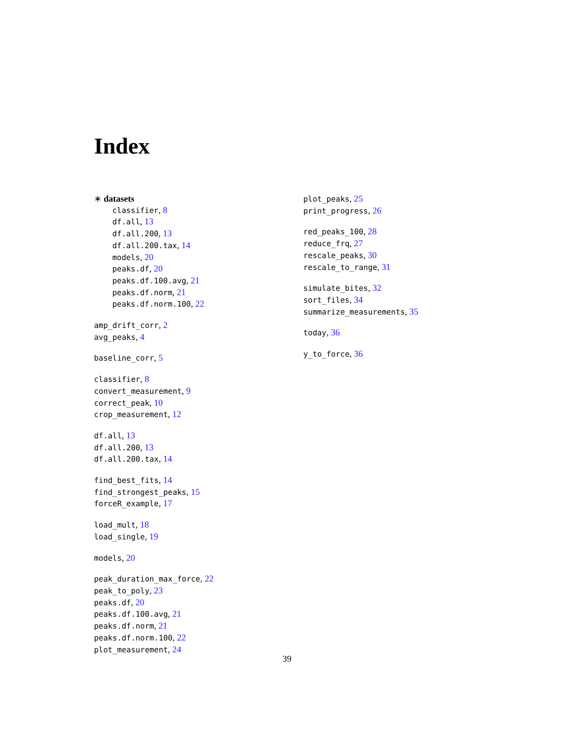Index
∗ datasets
classifier, 8
df.all, 13
df.all.200, 13
df.all.200.tax, 14
models, 20
peaks.df, 20
peaks.df.100.avg, 21
peaks.df.norm, 21
peaks.df.norm.100, 22
amp_drift_corr, 2
avg_peaks, 4
baseline_corr, 5
classifier, 8
convert_measurement, 9
correct_peak, 10
crop_measurement, 12
df.all, 13
df.all.200, 13
df.all.200.tax, 14
find_best_fits, 14
find_strongest_peaks, 15
forceR_example, 17
load_mult, 18
load_single, 19
models, 20
peak_duration_max_force, 22
peak_to_poly, 23
peaks.df, 20
peaks.df.100.avg, 21
peaks.df.norm, 21
peaks.df.norm.100, 22
plot_measurement, 24
plot_peaks, 25
print_progress, 26
red_peaks_100, 28
reduce_frq, 27
rescale_peaks, 30
rescale_to_range, 31
simulate_bites, 32
sort_files, 34
summarize_measurements, 35
today, 36
y_to_force, 36
39